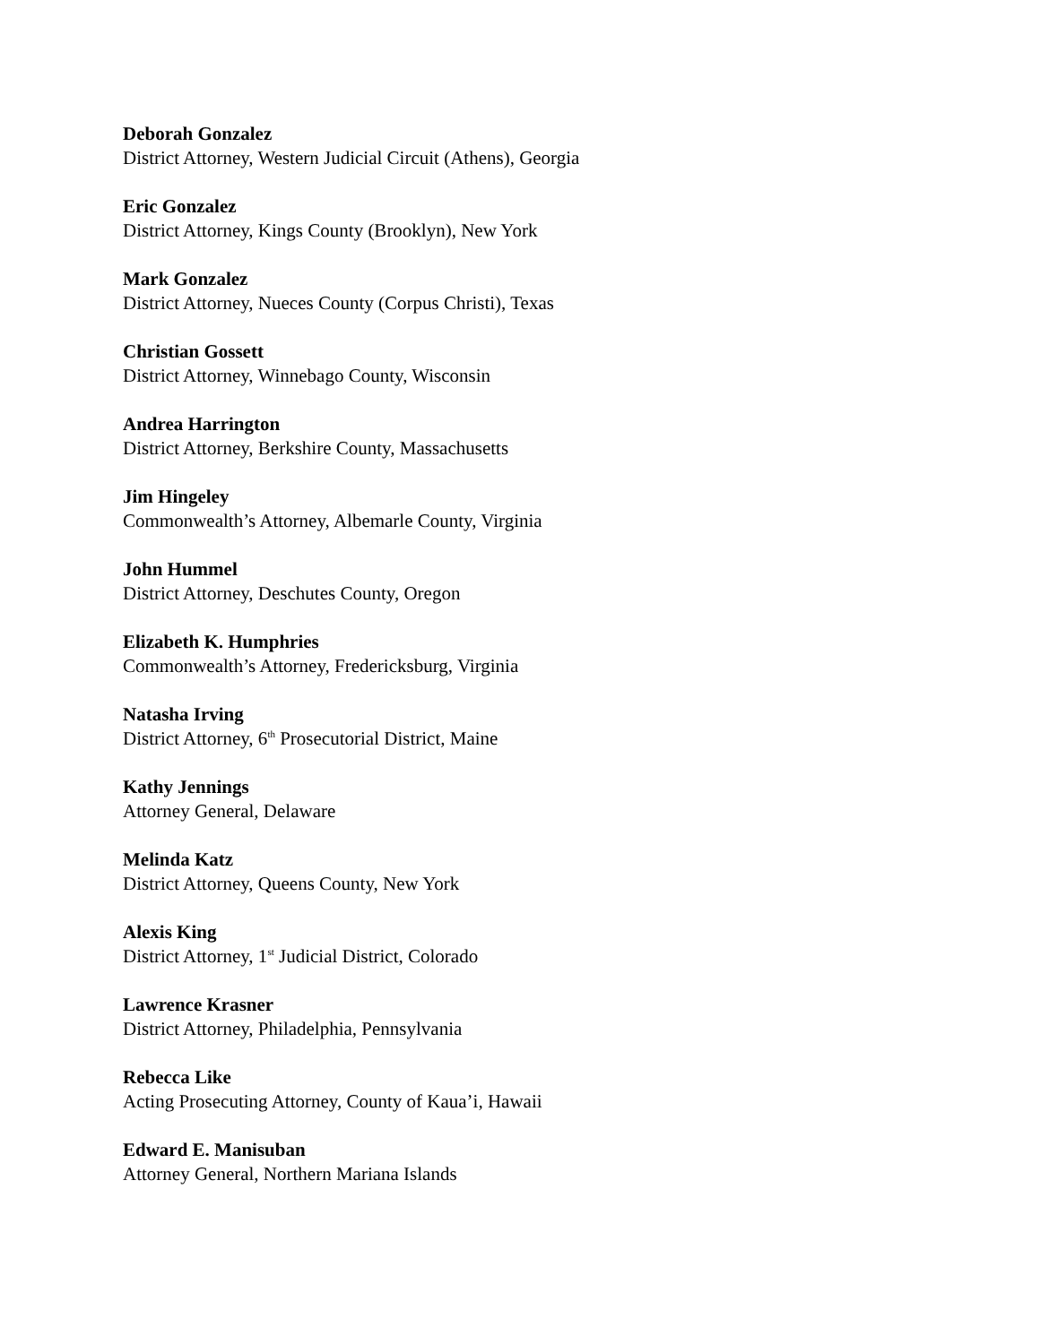Deborah Gonzalez
District Attorney, Western Judicial Circuit (Athens), Georgia
Eric Gonzalez
District Attorney, Kings County (Brooklyn), New York
Mark Gonzalez
District Attorney, Nueces County (Corpus Christi), Texas
Christian Gossett
District Attorney, Winnebago County, Wisconsin
Andrea Harrington
District Attorney, Berkshire County, Massachusetts
Jim Hingeley
Commonwealth’s Attorney, Albemarle County, Virginia
John Hummel
District Attorney, Deschutes County, Oregon
Elizabeth K. Humphries
Commonwealth’s Attorney, Fredericksburg, Virginia
Natasha Irving
District Attorney, 6<sup>th</sup> Prosecutorial District, Maine
Kathy Jennings
Attorney General, Delaware
Melinda Katz
District Attorney, Queens County, New York
Alexis King
District Attorney, 1<sup>st</sup> Judicial District, Colorado
Lawrence Krasner
District Attorney, Philadelphia, Pennsylvania
Rebecca Like
Acting Prosecuting Attorney, County of Kaua’i, Hawaii
Edward E. Manisuban
Attorney General, Northern Mariana Islands